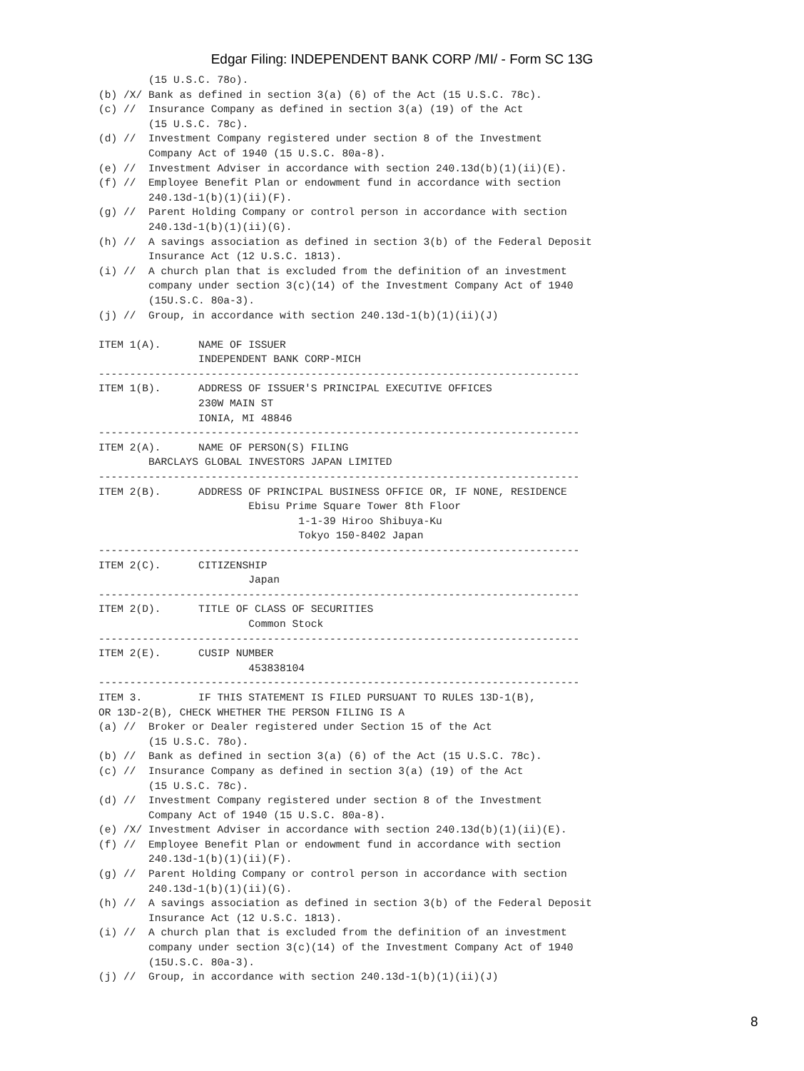Edgar Filing: INDEPENDENT BANK CORP /MI/ - Form SC 13G
        (15 U.S.C. 78o).
(b) /X/ Bank as defined in section 3(a) (6) of the Act (15 U.S.C. 78c).
(c) //  Insurance Company as defined in section 3(a) (19) of the Act
        (15 U.S.C. 78c).
(d) //  Investment Company registered under section 8 of the Investment
        Company Act of 1940 (15 U.S.C. 80a-8).
(e) //  Investment Adviser in accordance with section 240.13d(b)(1)(ii)(E).
(f) //  Employee Benefit Plan or endowment fund in accordance with section
        240.13d-1(b)(1)(ii)(F).
(g) //  Parent Holding Company or control person in accordance with section
        240.13d-1(b)(1)(ii)(G).
(h) //  A savings association as defined in section 3(b) of the Federal Deposit
        Insurance Act (12 U.S.C. 1813).
(i) //  A church plan that is excluded from the definition of an investment
        company under section 3(c)(14) of the Investment Company Act of 1940
        (15U.S.C. 80a-3).
(j) //  Group, in accordance with section 240.13d-1(b)(1)(ii)(J)

ITEM 1(A).      NAME OF ISSUER
                INDEPENDENT BANK CORP-MICH
-----------------------------------------------------------------------------
ITEM 1(B).      ADDRESS OF ISSUER'S PRINCIPAL EXECUTIVE OFFICES
                230W MAIN ST
                IONIA, MI 48846
-----------------------------------------------------------------------------
ITEM 2(A).      NAME OF PERSON(S) FILING
        BARCLAYS GLOBAL INVESTORS JAPAN LIMITED
-----------------------------------------------------------------------------
ITEM 2(B).      ADDRESS OF PRINCIPAL BUSINESS OFFICE OR, IF NONE, RESIDENCE
                        Ebisu Prime Square Tower 8th Floor
                                1-1-39 Hiroo Shibuya-Ku
                                Tokyo 150-8402 Japan
-----------------------------------------------------------------------------
ITEM 2(C).      CITIZENSHIP
                        Japan
-----------------------------------------------------------------------------
ITEM 2(D).      TITLE OF CLASS OF SECURITIES
                        Common Stock
-----------------------------------------------------------------------------
ITEM 2(E).      CUSIP NUMBER
                        453838104
-----------------------------------------------------------------------------
ITEM 3.         IF THIS STATEMENT IS FILED PURSUANT TO RULES 13D-1(B),
OR 13D-2(B), CHECK WHETHER THE PERSON FILING IS A
(a) //  Broker or Dealer registered under Section 15 of the Act
        (15 U.S.C. 78o).
(b) //  Bank as defined in section 3(a) (6) of the Act (15 U.S.C. 78c).
(c) //  Insurance Company as defined in section 3(a) (19) of the Act
        (15 U.S.C. 78c).
(d) //  Investment Company registered under section 8 of the Investment
        Company Act of 1940 (15 U.S.C. 80a-8).
(e) /X/ Investment Adviser in accordance with section 240.13d(b)(1)(ii)(E).
(f) //  Employee Benefit Plan or endowment fund in accordance with section
        240.13d-1(b)(1)(ii)(F).
(g) //  Parent Holding Company or control person in accordance with section
        240.13d-1(b)(1)(ii)(G).
(h) //  A savings association as defined in section 3(b) of the Federal Deposit
        Insurance Act (12 U.S.C. 1813).
(i) //  A church plan that is excluded from the definition of an investment
        company under section 3(c)(14) of the Investment Company Act of 1940
        (15U.S.C. 80a-3).
(j) //  Group, in accordance with section 240.13d-1(b)(1)(ii)(J)
8